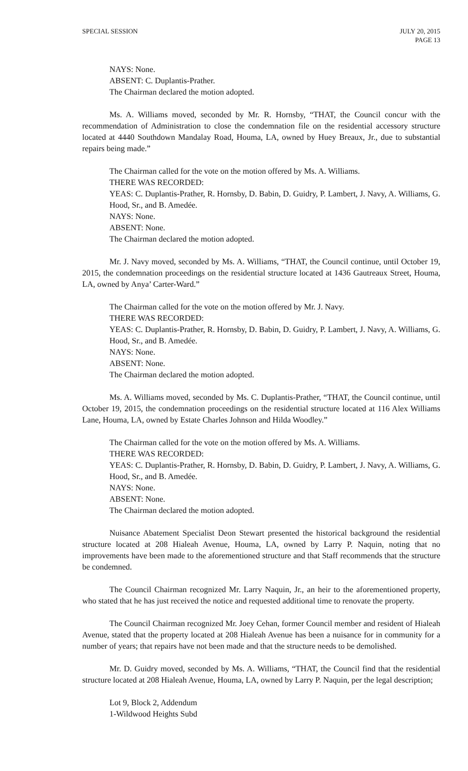SPECIAL SESSION JULY 20, 2015
PAGE 13
NAYS: None.
ABSENT: C. Duplantis-Prather.
The Chairman declared the motion adopted.
Ms. A. Williams moved, seconded by Mr. R. Hornsby, “THAT, the Council concur with the recommendation of Administration to close the condemnation file on the residential accessory structure located at 4440 Southdown Mandalay Road, Houma, LA, owned by Huey Breaux, Jr., due to substantial repairs being made.”
The Chairman called for the vote on the motion offered by Ms. A. Williams.
THERE WAS RECORDED:
YEAS: C. Duplantis-Prather, R. Hornsby, D. Babin, D. Guidry, P. Lambert, J. Navy, A. Williams, G. Hood, Sr., and B. Amedée.
NAYS: None.
ABSENT: None.
The Chairman declared the motion adopted.
Mr. J. Navy moved, seconded by Ms. A. Williams, “THAT, the Council continue, until October 19, 2015, the condemnation proceedings on the residential structure located at 1436 Gautreaux Street, Houma, LA, owned by Anya’ Carter-Ward.”
The Chairman called for the vote on the motion offered by Mr. J. Navy.
THERE WAS RECORDED:
YEAS: C. Duplantis-Prather, R. Hornsby, D. Babin, D. Guidry, P. Lambert, J. Navy, A. Williams, G. Hood, Sr., and B. Amedée.
NAYS: None.
ABSENT: None.
The Chairman declared the motion adopted.
Ms. A. Williams moved, seconded by Ms. C. Duplantis-Prather, “THAT, the Council continue, until October 19, 2015, the condemnation proceedings on the residential structure located at 116 Alex Williams Lane, Houma, LA, owned by Estate Charles Johnson and Hilda Woodley.”
The Chairman called for the vote on the motion offered by Ms. A. Williams.
THERE WAS RECORDED:
YEAS: C. Duplantis-Prather, R. Hornsby, D. Babin, D. Guidry, P. Lambert, J. Navy, A. Williams, G. Hood, Sr., and B. Amedée.
NAYS: None.
ABSENT: None.
The Chairman declared the motion adopted.
Nuisance Abatement Specialist Deon Stewart presented the historical background the residential structure located at 208 Hialeah Avenue, Houma, LA, owned by Larry P. Naquin, noting that no improvements have been made to the aforementioned structure and that Staff recommends that the structure be condemned.
The Council Chairman recognized Mr. Larry Naquin, Jr., an heir to the aforementioned property, who stated that he has just received the notice and requested additional time to renovate the property.
The Council Chairman recognized Mr. Joey Cehan, former Council member and resident of Hialeah Avenue, stated that the property located at 208 Hialeah Avenue has been a nuisance for in community for a number of years; that repairs have not been made and that the structure needs to be demolished.
Mr. D. Guidry moved, seconded by Ms. A. Williams, “THAT, the Council find that the residential structure located at 208 Hialeah Avenue, Houma, LA, owned by Larry P. Naquin, per the legal description;
Lot 9, Block 2, Addendum
1-Wildwood Heights Subd